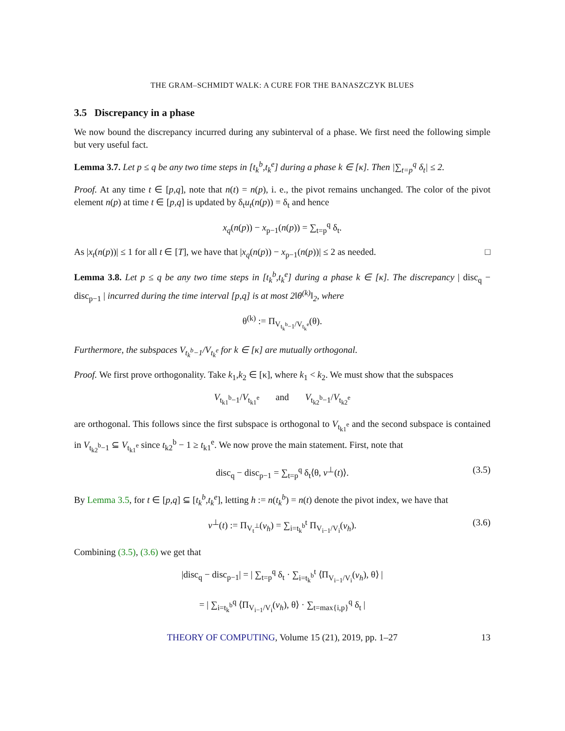THE GRAM–SCHMIDT WALK: A CURE FOR THE BANASZCZYK BLUES
3.5 Discrepancy in a phase
We now bound the discrepancy incurred during any subinterval of a phase. We first need the following simple but very useful fact.
Lemma 3.7. Let p ≤ q be any two time steps in [t<sub>k</sub><sup>b</sup>,t<sub>k</sub><sup>e</sup>] during a phase k ∈ [κ]. Then |∑<sub>t=p</sub><sup>q</sup> δ<sub>t</sub>| ≤ 2.
Proof. At any time t ∈ [p,q], note that n(t) = n(p), i. e., the pivot remains unchanged. The color of the pivot element n(p) at time t ∈ [p,q] is updated by δ<sub>t</sub>u<sub>t</sub>(n(p)) = δ<sub>t</sub> and hence
x<sub>q</sub>(n(p)) − x<sub>p−1</sub>(n(p)) = ∑<sub>t=p</sub><sup>q</sup> δ<sub>t</sub>.
As |x<sub>t</sub>(n(p))| ≤ 1 for all t ∈ [T], we have that |x<sub>q</sub>(n(p)) − x<sub>p−1</sub>(n(p))| ≤ 2 as needed. □
Lemma 3.8. Let p ≤ q be any two time steps in [t<sub>k</sub><sup>b</sup>,t<sub>k</sub><sup>e</sup>] during a phase k ∈ [κ]. The discrepancy | disc<sub>q</sub> − disc<sub>p−1</sub> | incurred during the time interval [p,q] is at most 2‖θ<sup>(k)</sup>‖<sub>2</sub>, where
θ<sup>(k)</sup> := Π<sub>V<sub>t<sub>k</sub><sup>b</sup>−1</sub>/V<sub>t<sub>k</sub><sup>e</sup></sub></sub>(θ).
Furthermore, the subspaces V<sub>t<sub>k</sub><sup>b</sup>−1</sub>/V<sub>t<sub>k</sub><sup>e</sup></sub> for k ∈ [κ] are mutually orthogonal.
Proof. We first prove orthogonality. Take k<sub>1</sub>,k<sub>2</sub> ∈ [κ], where k<sub>1</sub> < k<sub>2</sub>. We must show that the subspaces
V<sub>t<sub>k1</sub><sup>b</sup>−1</sub>/V<sub>t<sub>k1</sub><sup>e</sup></sub> and V<sub>t<sub>k2</sub><sup>b</sup>−1</sub>/V<sub>t<sub>k2</sub><sup>e</sup></sub>
are orthogonal. This follows since the first subspace is orthogonal to V<sub>t<sub>k1</sub><sup>e</sup></sub> and the second subspace is contained in V<sub>t<sub>k2</sub><sup>b</sup>−1</sub> ⊆ V<sub>t<sub>k1</sub><sup>e</sup></sub> since t<sub>k2</sub><sup>b</sup> − 1 ≥ t<sub>k1</sub><sup>e</sup>. We now prove the main statement. First, note that
disc<sub>q</sub> − disc<sub>p−1</sub> = ∑<sub>t=p</sub><sup>q</sup> δ<sub>t</sub>⟨θ, v<sup>⊥</sup>(t)⟩. (3.5)
By Lemma 3.5, for t ∈ [p,q] ⊆ [t<sub>k</sub><sup>b</sup>,t<sub>k</sub><sup>e</sup>], letting h := n(t<sub>k</sub><sup>b</sup>) = n(t) denote the pivot index, we have that
v<sup>⊥</sup>(t) := Π<sub>V<sub>t</sub><sup>⊥</sup></sub>(v<sub>h</sub>) = ∑<sub>i=t<sub>k</sub><sup>b</sup></sub><sup>t</sup> Π<sub>V<sub>i−1</sub>/V<sub>i</sub></sub>(v<sub>h</sub>). (3.6)
Combining (3.5), (3.6) we get that
|disc<sub>q</sub> − disc<sub>p−1</sub>| = | ∑<sub>t=p</sub><sup>q</sup> δ<sub>t</sub> · ∑<sub>i=t<sub>k</sub><sup>b</sup></sub><sup>t</sup> ⟨Π<sub>V<sub>i−1</sub>/V<sub>i</sub></sub>(v<sub>h</sub>), θ⟩ |
= | ∑<sub>i=t<sub>k</sub><sup>b</sup></sub><sup>q</sup> ⟨Π<sub>V<sub>i−1</sub>/V<sub>i</sub></sub>(v<sub>h</sub>), θ⟩ · ∑<sub>t=max{i,p}</sub><sup>q</sup> δ<sub>t</sub> |
THEORY OF COMPUTING, Volume 15 (21), 2019, pp. 1–27 13